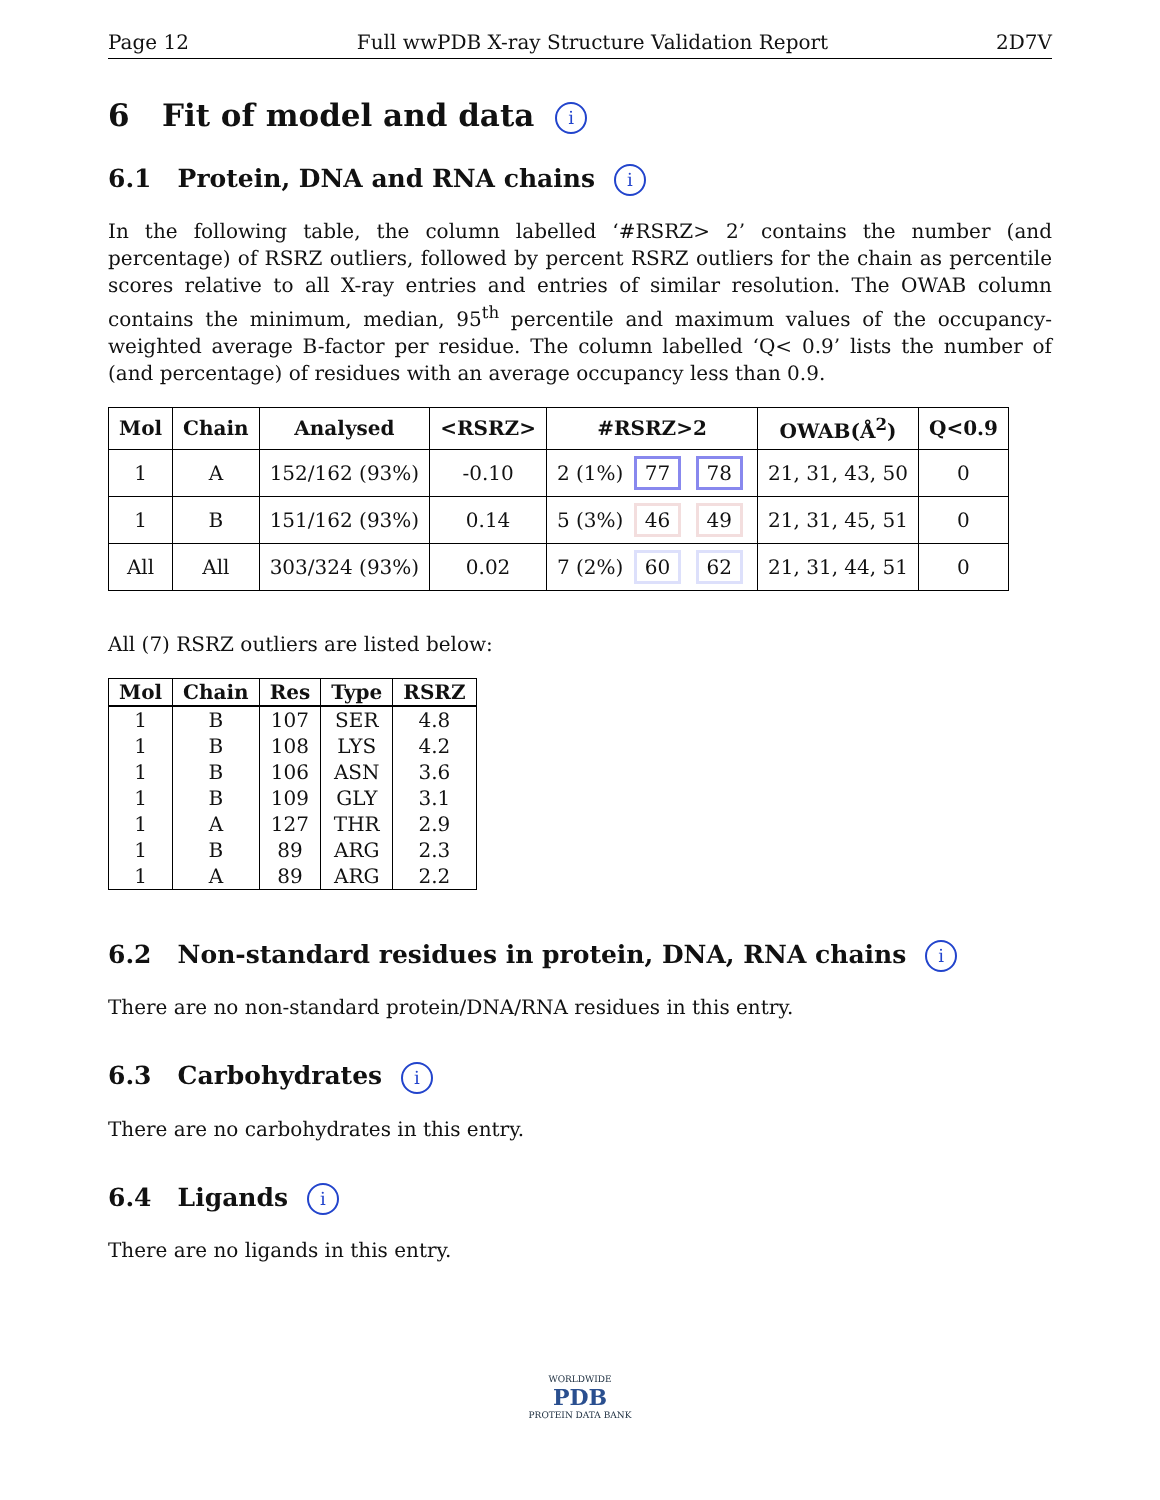Page 12 Full wwPDB X-ray Structure Validation Report 2D7V
6 Fit of model and data i
6.1 Protein, DNA and RNA chains i
In the following table, the column labelled ‘#RSRZ> 2’ contains the number (and percentage) of RSRZ outliers, followed by percent RSRZ outliers for the chain as percentile scores relative to all X-ray entries and entries of similar resolution. The OWAB column contains the minimum, median, 95<sup>th</sup> percentile and maximum values of the occupancy-weighted average B-factor per residue. The column labelled ‘Q< 0.9’ lists the number of (and percentage) of residues with an average occupancy less than 0.9.
| Mol | Chain | Analysed | <RSRZ> | #RSRZ>2 | OWAB(Å<sup>2</sup>) | Q<0.9 |
| --- | --- | --- | --- | --- | --- | --- |
| 1 | A | 152/162 (93%) | -0.10 | 2 (1%) 77 78 | 21, 31, 43, 50 | 0 |
| 1 | B | 151/162 (93%) | 0.14 | 5 (3%) 46 49 | 21, 31, 45, 51 | 0 |
| All | All | 303/324 (93%) | 0.02 | 7 (2%) 60 62 | 21, 31, 44, 51 | 0 |
All (7) RSRZ outliers are listed below:
| Mol | Chain | Res | Type | RSRZ |
| --- | --- | --- | --- | --- |
| 1 | B | 107 | SER | 4.8 |
| 1 | B | 108 | LYS | 4.2 |
| 1 | B | 106 | ASN | 3.6 |
| 1 | B | 109 | GLY | 3.1 |
| 1 | A | 127 | THR | 2.9 |
| 1 | B | 89 | ARG | 2.3 |
| 1 | A | 89 | ARG | 2.2 |
6.2 Non-standard residues in protein, DNA, RNA chains i
There are no non-standard protein/DNA/RNA residues in this entry.
6.3 Carbohydrates i
There are no carbohydrates in this entry.
6.4 Ligands i
There are no ligands in this entry.
WORLDWIDE
PDB
PROTEIN DATA BANK